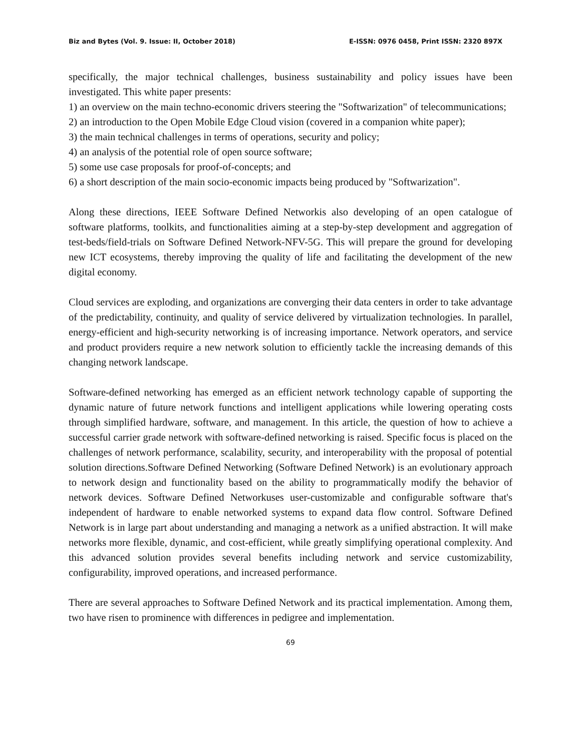Biz and Bytes (Vol. 9. Issue: II, October 2018) E-ISSN: 0976 0458, Print ISSN: 2320 897X
specifically, the major technical challenges, business sustainability and policy issues have been investigated. This white paper presents:
1) an overview on the main techno-economic drivers steering the "Softwarization" of telecommunications;
2) an introduction to the Open Mobile Edge Cloud vision (covered in a companion white paper);
3) the main technical challenges in terms of operations, security and policy;
4) an analysis of the potential role of open source software;
5) some use case proposals for proof-of-concepts; and
6) a short description of the main socio-economic impacts being produced by "Softwarization".
Along these directions, IEEE Software Defined Networkis also developing of an open catalogue of software platforms, toolkits, and functionalities aiming at a step-by-step development and aggregation of test-beds/field-trials on Software Defined Network-NFV-5G. This will prepare the ground for developing new ICT ecosystems, thereby improving the quality of life and facilitating the development of the new digital economy.
Cloud services are exploding, and organizations are converging their data centers in order to take advantage of the predictability, continuity, and quality of service delivered by virtualization technologies. In parallel, energy-efficient and high-security networking is of increasing importance. Network operators, and service and product providers require a new network solution to efficiently tackle the increasing demands of this changing network landscape.
Software-defined networking has emerged as an efficient network technology capable of supporting the dynamic nature of future network functions and intelligent applications while lowering operating costs through simplified hardware, software, and management. In this article, the question of how to achieve a successful carrier grade network with software-defined networking is raised. Specific focus is placed on the challenges of network performance, scalability, security, and interoperability with the proposal of potential solution directions.Software Defined Networking (Software Defined Network) is an evolutionary approach to network design and functionality based on the ability to programmatically modify the behavior of network devices. Software Defined Networkuses user-customizable and configurable software that's independent of hardware to enable networked systems to expand data flow control. Software Defined Network is in large part about understanding and managing a network as a unified abstraction. It will make networks more flexible, dynamic, and cost-efficient, while greatly simplifying operational complexity. And this advanced solution provides several benefits including network and service customizability, configurability, improved operations, and increased performance.
There are several approaches to Software Defined Network and its practical implementation. Among them, two have risen to prominence with differences in pedigree and implementation.
69